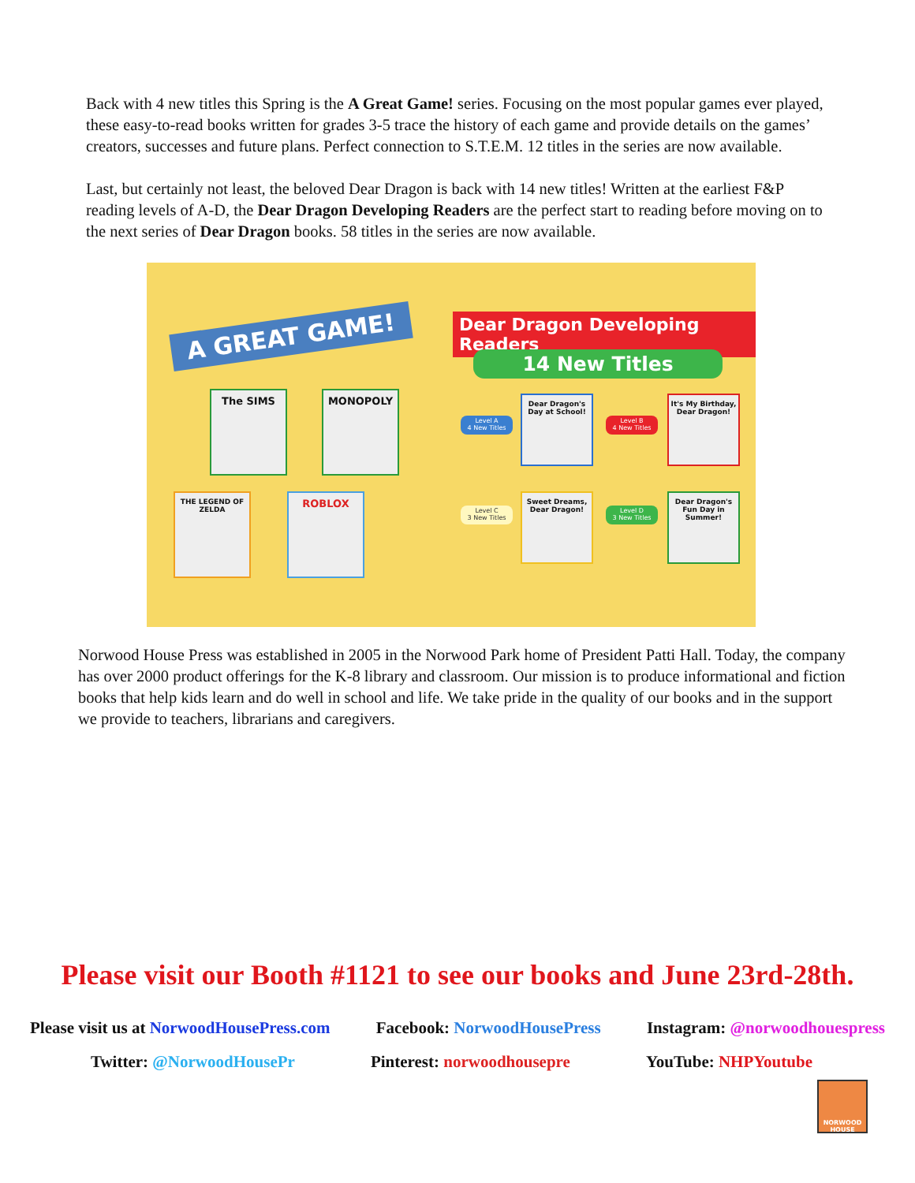Back with 4 new titles this Spring is the A Great Game! series. Focusing on the most popular games ever played, these easy-to-read books written for grades 3-5 trace the history of each game and provide details on the games’ creators, successes and future plans. Perfect connection to S.T.E.M. 12 titles in the series are now available.
Last, but certainly not least, the beloved Dear Dragon is back with 14 new titles! Written at the earliest F&P reading levels of A-D, the Dear Dragon Developing Readers are the perfect start to reading before moving on to the next series of Dear Dragon books. 58 titles in the series are now available.
A GREAT GAME! Dear Dragon Developing Readers
14 New Titles
The SIMS MONOPOLY
THE LEGEND OF ZELDA
ROBLOX
Level A
4 New Titles
Dear Dragon's Day at School!
Level B
4 New Titles
It's My Birthday, Dear Dragon!
Level C
3 New Titles
Sweet Dreams, Dear Dragon!
Level D
3 New Titles
Dear Dragon's Fun Day in Summer!
Norwood House Press was established in 2005 in the Norwood Park home of President Patti Hall. Today, the company has over 2000 product offerings for the K-8 library and classroom. Our mission is to produce informational and fiction books that help kids learn and do well in school and life. We take pride in the quality of our books and in the support we provide to teachers, librarians and caregivers.
Please visit our Booth #1121 to see our books and June 23rd-28th.
Please visit us at NorwoodHousePress.com Facebook: NorwoodHousePress Instagram: @norwoodhouespress
Twitter: @NorwoodHousePr Pinterest: norwoodhousepre YouTube: NHPYoutube
NORWOOD HOUSE